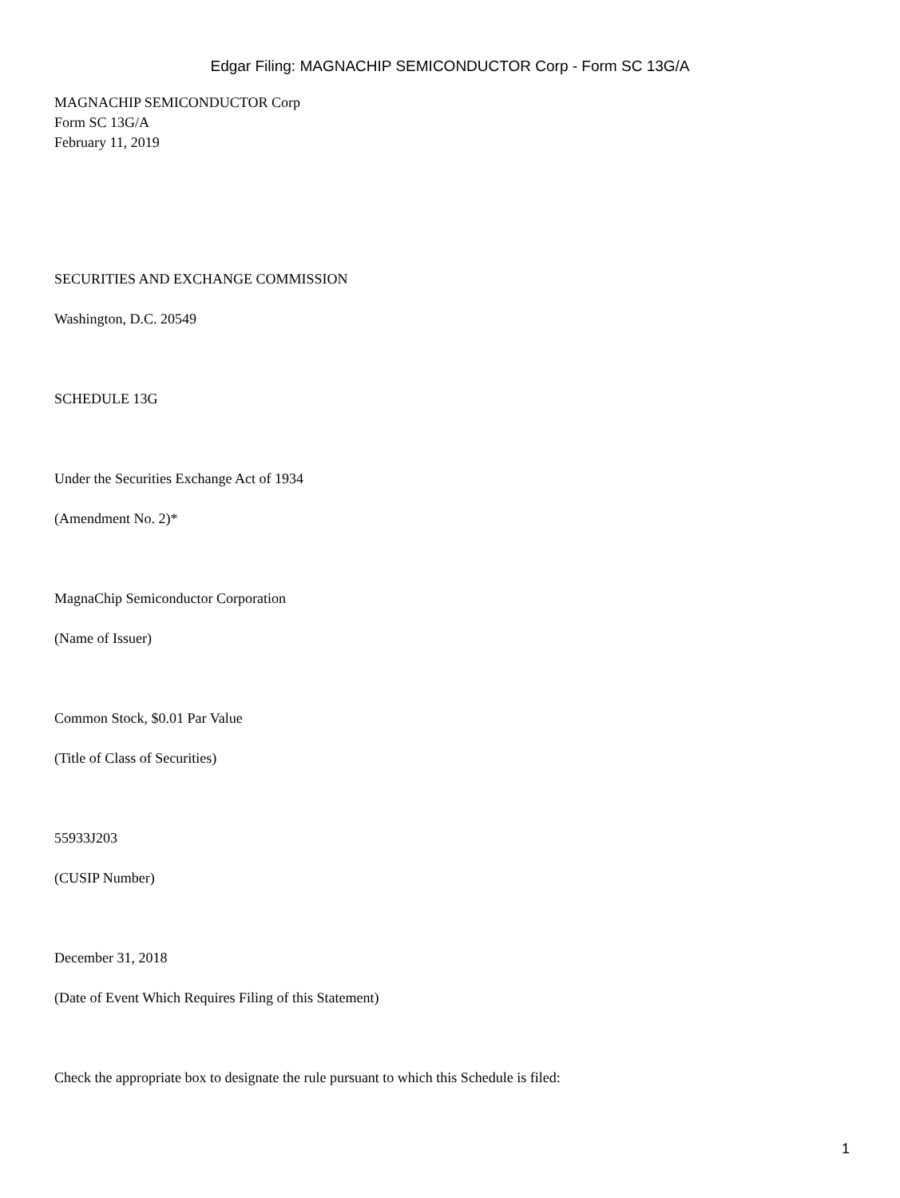Edgar Filing: MAGNACHIP SEMICONDUCTOR Corp - Form SC 13G/A
MAGNACHIP SEMICONDUCTOR Corp
Form SC 13G/A
February 11, 2019
SECURITIES AND EXCHANGE COMMISSION
Washington, D.C. 20549
SCHEDULE 13G
Under the Securities Exchange Act of 1934
(Amendment No. 2)*
MagnaChip Semiconductor Corporation
(Name of Issuer)
Common Stock, $0.01 Par Value
(Title of Class of Securities)
55933J203
(CUSIP Number)
December 31, 2018
(Date of Event Which Requires Filing of this Statement)
Check the appropriate box to designate the rule pursuant to which this Schedule is filed:
1